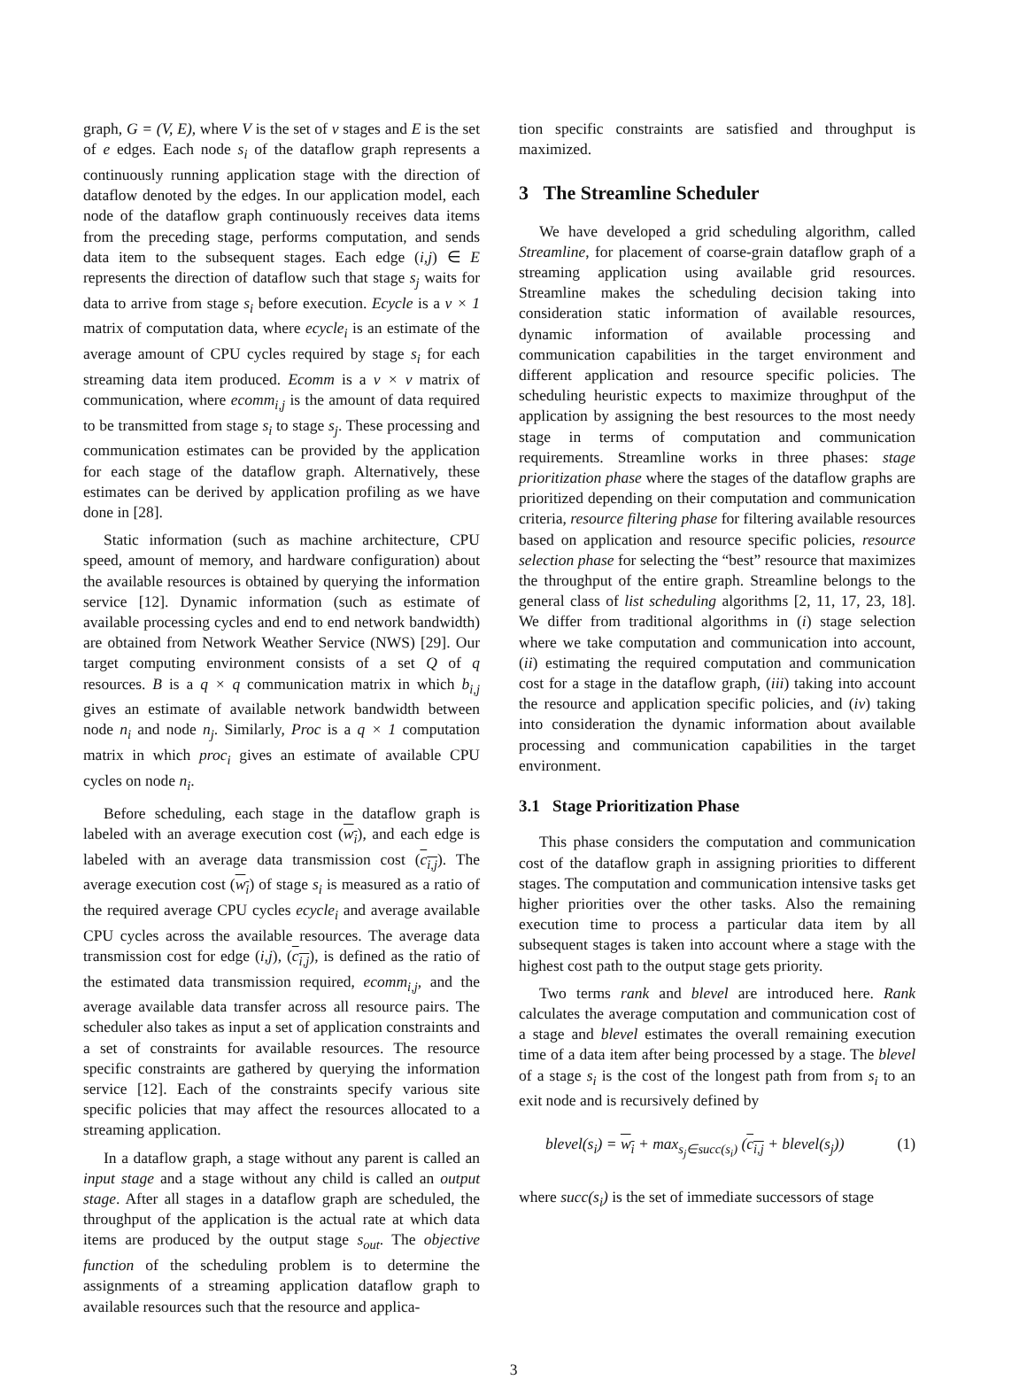graph, G = (V, E), where V is the set of v stages and E is the set of e edges. Each node s<sub>i</sub> of the dataflow graph represents a continuously running application stage with the direction of dataflow denoted by the edges. In our application model, each node of the dataflow graph continuously receives data items from the preceding stage, performs computation, and sends data item to the subsequent stages. Each edge (i,j) ∈ E represents the direction of dataflow such that stage s<sub>j</sub> waits for data to arrive from stage s<sub>i</sub> before execution. Ecycle is a v × 1 matrix of computation data, where ecycle<sub>i</sub> is an estimate of the average amount of CPU cycles required by stage s<sub>i</sub> for each streaming data item produced. Ecomm is a v × v matrix of communication, where ecomm<sub>i,j</sub> is the amount of data required to be transmitted from stage s<sub>i</sub> to stage s<sub>j</sub>. These processing and communication estimates can be provided by the application for each stage of the dataflow graph. Alternatively, these estimates can be derived by application profiling as we have done in [28].
Static information (such as machine architecture, CPU speed, amount of memory, and hardware configuration) about the available resources is obtained by querying the information service [12]. Dynamic information (such as estimate of available processing cycles and end to end network bandwidth) are obtained from Network Weather Service (NWS) [29]. Our target computing environment consists of a set Q of q resources. B is a q × q communication matrix in which b<sub>i,j</sub> gives an estimate of available network bandwidth between node n<sub>i</sub> and node n<sub>j</sub>. Similarly, Proc is a q × 1 computation matrix in which proc<sub>i</sub> gives an estimate of available CPU cycles on node n<sub>i</sub>.
Before scheduling, each stage in the dataflow graph is labeled with an average execution cost (w<sub>i</sub>), and each edge is labeled with an average data transmission cost (c<sub>i,j</sub>). The average execution cost (w<sub>i</sub>) of stage s<sub>i</sub> is measured as a ratio of the required average CPU cycles ecycle<sub>i</sub> and average available CPU cycles across the available resources. The average data transmission cost for edge (i,j), (c<sub>i,j</sub>), is defined as the ratio of the estimated data transmission required, ecomm<sub>i,j</sub>, and the average available data transfer across all resource pairs. The scheduler also takes as input a set of application constraints and a set of constraints for available resources. The resource specific constraints are gathered by querying the information service [12]. Each of the constraints specify various site specific policies that may affect the resources allocated to a streaming application.
In a dataflow graph, a stage without any parent is called an input stage and a stage without any child is called an output stage. After all stages in a dataflow graph are scheduled, the throughput of the application is the actual rate at which data items are produced by the output stage s<sub>out</sub>. The objective function of the scheduling problem is to determine the assignments of a streaming application dataflow graph to available resources such that the resource and applica-
tion specific constraints are satisfied and throughput is maximized.
3 The Streamline Scheduler
We have developed a grid scheduling algorithm, called Streamline, for placement of coarse-grain dataflow graph of a streaming application using available grid resources. Streamline makes the scheduling decision taking into consideration static information of available resources, dynamic information of available processing and communication capabilities in the target environment and different application and resource specific policies. The scheduling heuristic expects to maximize throughput of the application by assigning the best resources to the most needy stage in terms of computation and communication requirements. Streamline works in three phases: stage prioritization phase where the stages of the dataflow graphs are prioritized depending on their computation and communication criteria, resource filtering phase for filtering available resources based on application and resource specific policies, resource selection phase for selecting the “best” resource that maximizes the throughput of the entire graph. Streamline belongs to the general class of list scheduling algorithms [2, 11, 17, 23, 18]. We differ from traditional algorithms in (i) stage selection where we take computation and communication into account, (ii) estimating the required computation and communication cost for a stage in the dataflow graph, (iii) taking into account the resource and application specific policies, and (iv) taking into consideration the dynamic information about available processing and communication capabilities in the target environment.
3.1 Stage Prioritization Phase
This phase considers the computation and communication cost of the dataflow graph in assigning priorities to different stages. The computation and communication intensive tasks get higher priorities over the other tasks. Also the remaining execution time to process a particular data item by all subsequent stages is taken into account where a stage with the highest cost path to the output stage gets priority.
Two terms rank and blevel are introduced here. Rank calculates the average computation and communication cost of a stage and blevel estimates the overall remaining execution time of a data item after being processed by a stage. The blevel of a stage s<sub>i</sub> is the cost of the longest path from from s<sub>i</sub> to an exit node and is recursively defined by
blevel(s<sub>i</sub>) = w<sub>i</sub> + max<sub>s<sub>j</sub>∈succ(s<sub>i</sub>)</sub> (c<sub>i,j</sub> + blevel(s<sub>j</sub>)) (1)
where succ(s<sub>i</sub>) is the set of immediate successors of stage
3